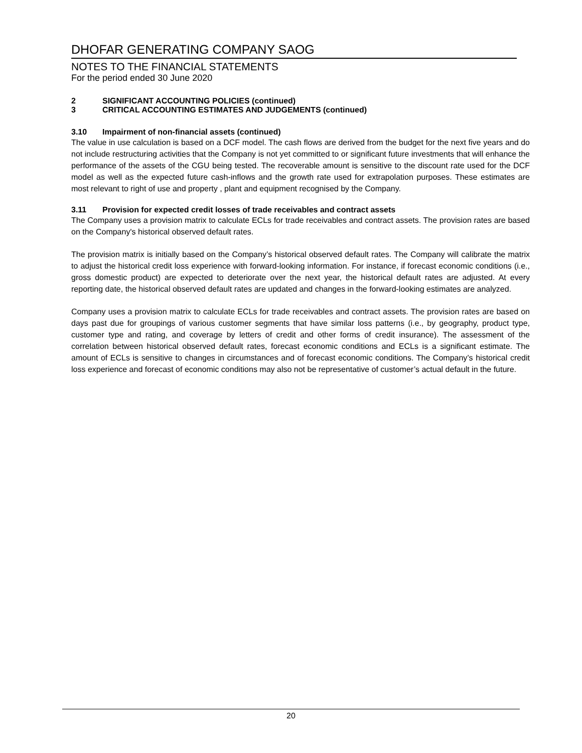DHOFAR GENERATING COMPANY SAOG
NOTES TO THE FINANCIAL STATEMENTS
For the period ended 30 June 2020
2 SIGNIFICANT ACCOUNTING POLICIES (continued)
3 CRITICAL ACCOUNTING ESTIMATES AND JUDGEMENTS (continued)
3.10 Impairment of non-financial assets (continued)
The value in use calculation is based on a DCF model. The cash flows are derived from the budget for the next five years and do not include restructuring activities that the Company is not yet committed to or significant future investments that will enhance the performance of the assets of the CGU being tested. The recoverable amount is sensitive to the discount rate used for the DCF model as well as the expected future cash-inflows and the growth rate used for extrapolation purposes. These estimates are most relevant to right of use and property , plant and equipment recognised by the Company.
3.11 Provision for expected credit losses of trade receivables and contract assets
The Company uses a provision matrix to calculate ECLs for trade receivables and contract assets. The provision rates are based on the Company's historical observed default rates.
The provision matrix is initially based on the Company’s historical observed default rates. The Company will calibrate the matrix to adjust the historical credit loss experience with forward-looking information. For instance, if forecast economic conditions (i.e., gross domestic product) are expected to deteriorate over the next year, the historical default rates are adjusted. At every reporting date, the historical observed default rates are updated and changes in the forward-looking estimates are analyzed.
Company uses a provision matrix to calculate ECLs for trade receivables and contract assets. The provision rates are based on days past due for groupings of various customer segments that have similar loss patterns (i.e., by geography, product type, customer type and rating, and coverage by letters of credit and other forms of credit insurance). The assessment of the correlation between historical observed default rates, forecast economic conditions and ECLs is a significant estimate. The amount of ECLs is sensitive to changes in circumstances and of forecast economic conditions. The Company’s historical credit loss experience and forecast of economic conditions may also not be representative of customer’s actual default in the future.
20